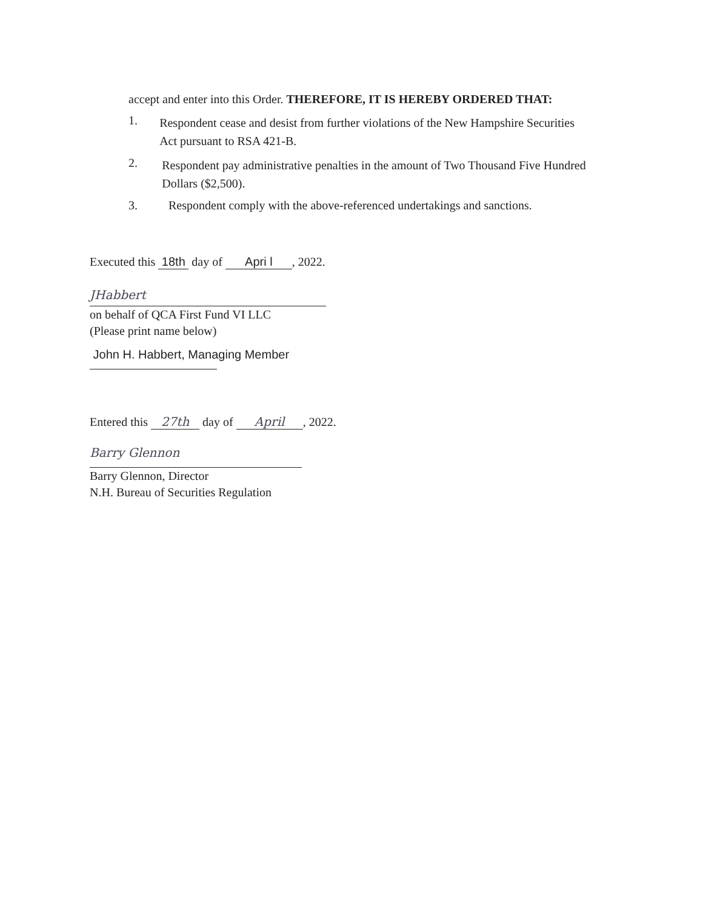accept and enter into this Order. THEREFORE, IT IS HEREBY ORDERED THAT:
1. Respondent cease and desist from further violations of the New Hampshire Securities Act pursuant to RSA 421-B.
2. Respondent pay administrative penalties in the amount of Two Thousand Five Hundred Dollars ($2,500).
3. Respondent comply with the above-referenced undertakings and sanctions.
Executed this 18th day of Apri l, 2022.
JHabbert
on behalf of QCA First Fund VI LLC
(Please print name below)
John H. Habbert, Managing Member
Entered this 27th day of April, 2022.
Barry Glennon
Barry Glennon, Director
N.H. Bureau of Securities Regulation